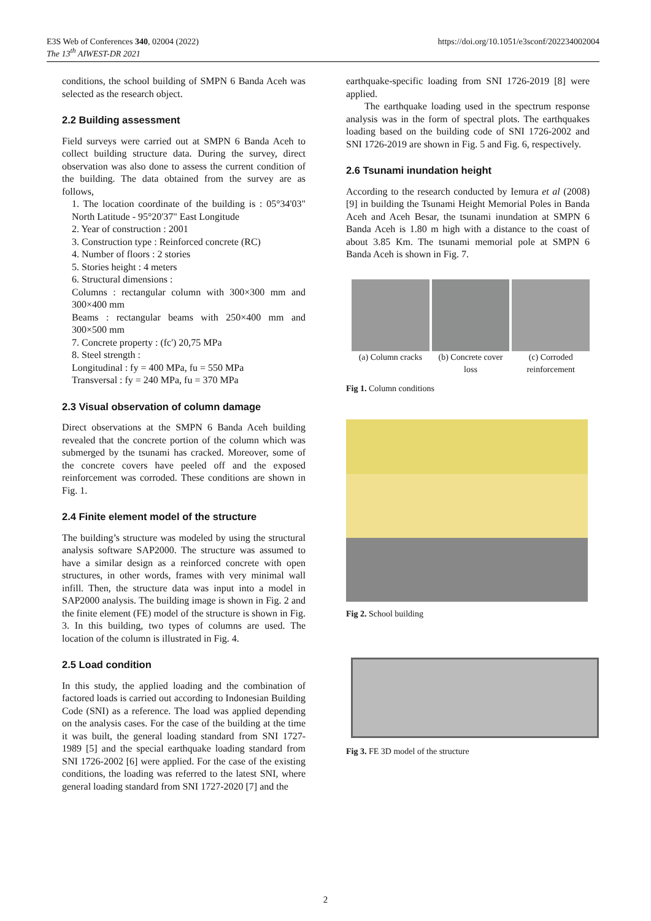E3S Web of Conferences 340, 02004 (2022)
The 13<sup>th</sup> AIWEST-DR 2021
https://doi.org/10.1051/e3sconf/202234002004
conditions, the school building of SMPN 6 Banda Aceh was selected as the research object.
2.2 Building assessment
Field surveys were carried out at SMPN 6 Banda Aceh to collect building structure data. During the survey, direct observation was also done to assess the current condition of the building. The data obtained from the survey are as follows,
1. The location coordinate of the building is : 05°34'03" North Latitude - 95°20'37" East Longitude
2. Year of construction : 2001
3. Construction type : Reinforced concrete (RC)
4. Number of floors : 2 stories
5. Stories height : 4 meters
6. Structural dimensions :
Columns : rectangular column with 300×300 mm and 300×400 mm
Beams : rectangular beams with 250×400 mm and 300×500 mm
7. Concrete property : (fc') 20,75 MPa
8. Steel strength :
Longitudinal : fy = 400 MPa, fu = 550 MPa
Transversal : fy = 240 MPa, fu = 370 MPa
2.3 Visual observation of column damage
Direct observations at the SMPN 6 Banda Aceh building revealed that the concrete portion of the column which was submerged by the tsunami has cracked. Moreover, some of the concrete covers have peeled off and the exposed reinforcement was corroded. These conditions are shown in Fig. 1.
2.4 Finite element model of the structure
The building’s structure was modeled by using the structural analysis software SAP2000. The structure was assumed to have a similar design as a reinforced concrete with open structures, in other words, frames with very minimal wall infill. Then, the structure data was input into a model in SAP2000 analysis. The building image is shown in Fig. 2 and the finite element (FE) model of the structure is shown in Fig. 3. In this building, two types of columns are used. The location of the column is illustrated in Fig. 4.
2.5 Load condition
In this study, the applied loading and the combination of factored loads is carried out according to Indonesian Building Code (SNI) as a reference. The load was applied depending on the analysis cases. For the case of the building at the time it was built, the general loading standard from SNI 1727-1989 [5] and the special earthquake loading standard from SNI 1726-2002 [6] were applied. For the case of the existing conditions, the loading was referred to the latest SNI, where general loading standard from SNI 1727-2020 [7] and the
earthquake-specific loading from SNI 1726-2019 [8] were applied.
The earthquake loading used in the spectrum response analysis was in the form of spectral plots. The earthquakes loading based on the building code of SNI 1726-2002 and SNI 1726-2019 are shown in Fig. 5 and Fig. 6, respectively.
2.6 Tsunami inundation height
According to the research conducted by Iemura et al (2008) [9] in building the Tsunami Height Memorial Poles in Banda Aceh and Aceh Besar, the tsunami inundation at SMPN 6 Banda Aceh is 1.80 m high with a distance to the coast of about 3.85 Km. The tsunami memorial pole at SMPN 6 Banda Aceh is shown in Fig. 7.
(a) Column cracks
(b) Concrete cover loss
(c) Corroded reinforcement
Fig 1. Column conditions
Fig 2. School building
Fig 3. FE 3D model of the structure
2